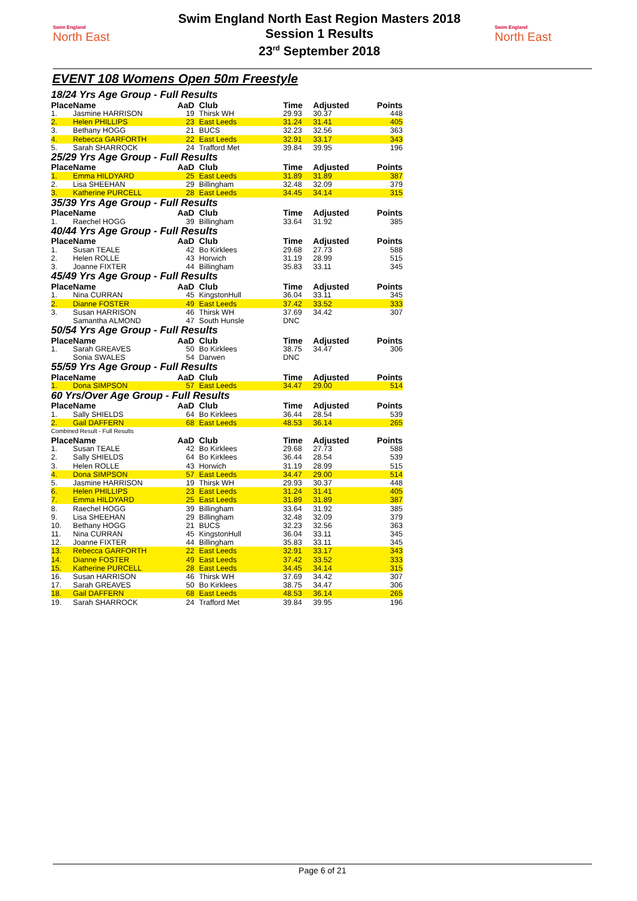Swim England
North East
Swim England North East Region Masters 2018
Session 1 Results
23<sup>rd</sup> September 2018
Swim England
North East
EVENT 108 Womens Open 50m Freestyle
| 18/24 Yrs Age Group - Full Results | | | | | | |
| Place | Name | AaD | Club | Time | Adjusted | Points |
| 1. | Jasmine HARRISON | 19 | Thirsk WH | 29.93 | 30.37 | 448 |
| 2. | Helen PHILLIPS | 23 | East Leeds | 31.24 | 31.41 | 405 |
| 3. | Bethany HOGG | 21 | BUCS | 32.23 | 32.56 | 363 |
| 4. | Rebecca GARFORTH | 22 | East Leeds | 32.91 | 33.17 | 343 |
| 5. | Sarah SHARROCK | 24 | Trafford Met | 39.84 | 39.95 | 196 |
| 25/29 Yrs Age Group - Full Results | | | | | | |
| Place | Name | AaD | Club | Time | Adjusted | Points |
| 1. | Emma HILDYARD | 25 | East Leeds | 31.89 | 31.89 | 387 |
| 2. | Lisa SHEEHAN | 29 | Billingham | 32.48 | 32.09 | 379 |
| 3. | Katherine PURCELL | 28 | East Leeds | 34.45 | 34.14 | 315 |
| 35/39 Yrs Age Group - Full Results | | | | | | |
| Place | Name | AaD | Club | Time | Adjusted | Points |
| 1. | Raechel HOGG | 39 | Billingham | 33.64 | 31.92 | 385 |
| 40/44 Yrs Age Group - Full Results | | | | | | |
| Place | Name | AaD | Club | Time | Adjusted | Points |
| 1. | Susan TEALE | 42 | Bo Kirklees | 29.68 | 27.73 | 588 |
| 2. | Helen ROLLE | 43 | Horwich | 31.19 | 28.99 | 515 |
| 3. | Joanne FIXTER | 44 | Billingham | 35.83 | 33.11 | 345 |
| 45/49 Yrs Age Group - Full Results | | | | | | |
| Place | Name | AaD | Club | Time | Adjusted | Points |
| 1. | Nina CURRAN | 45 | KingstonHull | 36.04 | 33.11 | 345 |
| 2. | Dianne FOSTER | 49 | East Leeds | 37.42 | 33.52 | 333 |
| 3. | Susan HARRISON | 46 | Thirsk WH | 37.69 | 34.42 | 307 |
| | Samantha ALMOND | 47 | South Hunsle | DNC | | |
| 50/54 Yrs Age Group - Full Results | | | | | | |
| Place | Name | AaD | Club | Time | Adjusted | Points |
| 1. | Sarah GREAVES | 50 | Bo Kirklees | 38.75 | 34.47 | 306 |
| | Sonia SWALES | 54 | Darwen | DNC | | |
| 55/59 Yrs Age Group - Full Results | | | | | | |
| Place | Name | AaD | Club | Time | Adjusted | Points |
| 1. | Dona SIMPSON | 57 | East Leeds | 34.47 | 29.00 | 514 |
| 60 Yrs/Over Age Group - Full Results | | | | | | |
| Place | Name | AaD | Club | Time | Adjusted | Points |
| 1. | Sally SHIELDS | 64 | Bo Kirklees | 36.44 | 28.54 | 539 |
| 2. | Gail DAFFERN | 68 | East Leeds | 48.53 | 36.14 | 265 |
| Combined Result - Full Results | | | | | | |
| Place | Name | AaD | Club | Time | Adjusted | Points |
| 1. | Susan TEALE | 42 | Bo Kirklees | 29.68 | 27.73 | 588 |
| 2. | Sally SHIELDS | 64 | Bo Kirklees | 36.44 | 28.54 | 539 |
| 3. | Helen ROLLE | 43 | Horwich | 31.19 | 28.99 | 515 |
| 4. | Dona SIMPSON | 57 | East Leeds | 34.47 | 29.00 | 514 |
| 5. | Jasmine HARRISON | 19 | Thirsk WH | 29.93 | 30.37 | 448 |
| 6. | Helen PHILLIPS | 23 | East Leeds | 31.24 | 31.41 | 405 |
| 7. | Emma HILDYARD | 25 | East Leeds | 31.89 | 31.89 | 387 |
| 8. | Raechel HOGG | 39 | Billingham | 33.64 | 31.92 | 385 |
| 9. | Lisa SHEEHAN | 29 | Billingham | 32.48 | 32.09 | 379 |
| 10. | Bethany HOGG | 21 | BUCS | 32.23 | 32.56 | 363 |
| 11. | Nina CURRAN | 45 | KingstonHull | 36.04 | 33.11 | 345 |
| 12. | Joanne FIXTER | 44 | Billingham | 35.83 | 33.11 | 345 |
| 13. | Rebecca GARFORTH | 22 | East Leeds | 32.91 | 33.17 | 343 |
| 14. | Dianne FOSTER | 49 | East Leeds | 37.42 | 33.52 | 333 |
| 15. | Katherine PURCELL | 28 | East Leeds | 34.45 | 34.14 | 315 |
| 16. | Susan HARRISON | 46 | Thirsk WH | 37.69 | 34.42 | 307 |
| 17. | Sarah GREAVES | 50 | Bo Kirklees | 38.75 | 34.47 | 306 |
| 18. | Gail DAFFERN | 68 | East Leeds | 48.53 | 36.14 | 265 |
| 19. | Sarah SHARROCK | 24 | Trafford Met | 39.84 | 39.95 | 196 |
Page 6 of 21